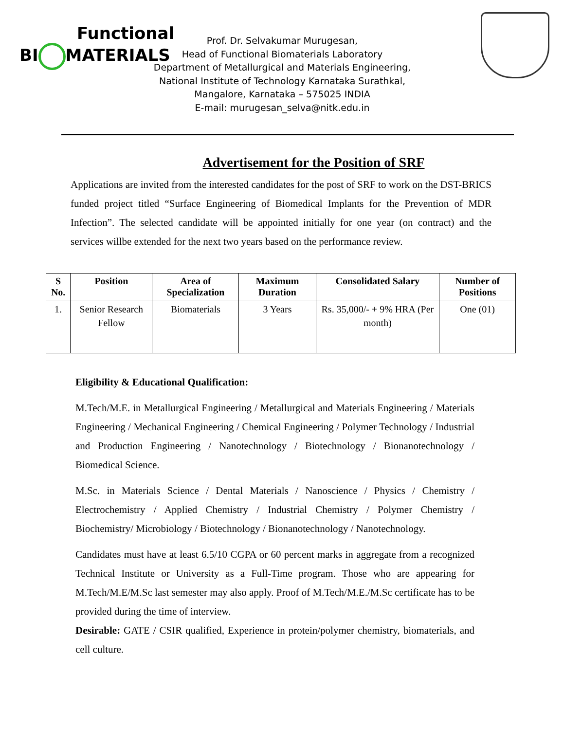Functional
BI MATERIALS
Prof. Dr. Selvakumar Murugesan,
Head of Functional Biomaterials Laboratory
Department of Metallurgical and Materials Engineering,
National Institute of Technology Karnataka Surathkal,
Mangalore, Karnataka – 575025 INDIA
E-mail: murugesan_selva@nitk.edu.in
Advertisement for the Position of SRF
Applications are invited from the interested candidates for the post of SRF to work on the DST-BRICS funded project titled “Surface Engineering of Biomedical Implants for the Prevention of MDR Infection”. The selected candidate will be appointed initially for one year (on contract) and the services willbe extended for the next two years based on the performance review.
| S No. | Position | Area of Specialization | Maximum Duration | Consolidated Salary | Number of Positions |
| --- | --- | --- | --- | --- | --- |
| 1. | Senior Research Fellow | Biomaterials | 3 Years | Rs. 35,000/- + 9% HRA (Per month) | One (01) |
Eligibility & Educational Qualification:
M.Tech/M.E. in Metallurgical Engineering / Metallurgical and Materials Engineering / Materials Engineering / Mechanical Engineering / Chemical Engineering / Polymer Technology / Industrial and Production Engineering / Nanotechnology / Biotechnology / Bionanotechnology / Biomedical Science.
M.Sc. in Materials Science / Dental Materials / Nanoscience / Physics / Chemistry / Electrochemistry / Applied Chemistry / Industrial Chemistry / Polymer Chemistry / Biochemistry/ Microbiology / Biotechnology / Bionanotechnology / Nanotechnology.
Candidates must have at least 6.5/10 CGPA or 60 percent marks in aggregate from a recognized Technical Institute or University as a Full-Time program. Those who are appearing for M.Tech/M.E/M.Sc last semester may also apply. Proof of M.Tech/M.E./M.Sc certificate has to be provided during the time of interview.
Desirable: GATE / CSIR qualified, Experience in protein/polymer chemistry, biomaterials, and cell culture.